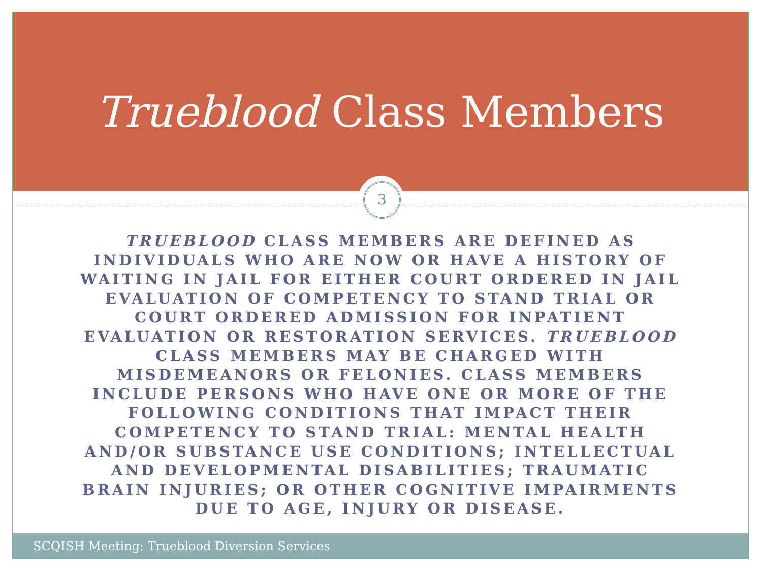Trueblood Class Members
3
TRUEBLOOD CLASS MEMBERS ARE DEFINED AS INDIVIDUALS WHO ARE NOW OR HAVE A HISTORY OF WAITING IN JAIL FOR EITHER COURT ORDERED IN JAIL EVALUATION OF COMPETENCY TO STAND TRIAL OR COURT ORDERED ADMISSION FOR INPATIENT EVALUATION OR RESTORATION SERVICES. TRUEBLOOD CLASS MEMBERS MAY BE CHARGED WITH MISDEMEANORS OR FELONIES. CLASS MEMBERS INCLUDE PERSONS WHO HAVE ONE OR MORE OF THE FOLLOWING CONDITIONS THAT IMPACT THEIR COMPETENCY TO STAND TRIAL: MENTAL HEALTH AND/OR SUBSTANCE USE CONDITIONS; INTELLECTUAL AND DEVELOPMENTAL DISABILITIES; TRAUMATIC BRAIN INJURIES; OR OTHER COGNITIVE IMPAIRMENTS DUE TO AGE, INJURY OR DISEASE.
SCQISH Meeting: Trueblood Diversion Services